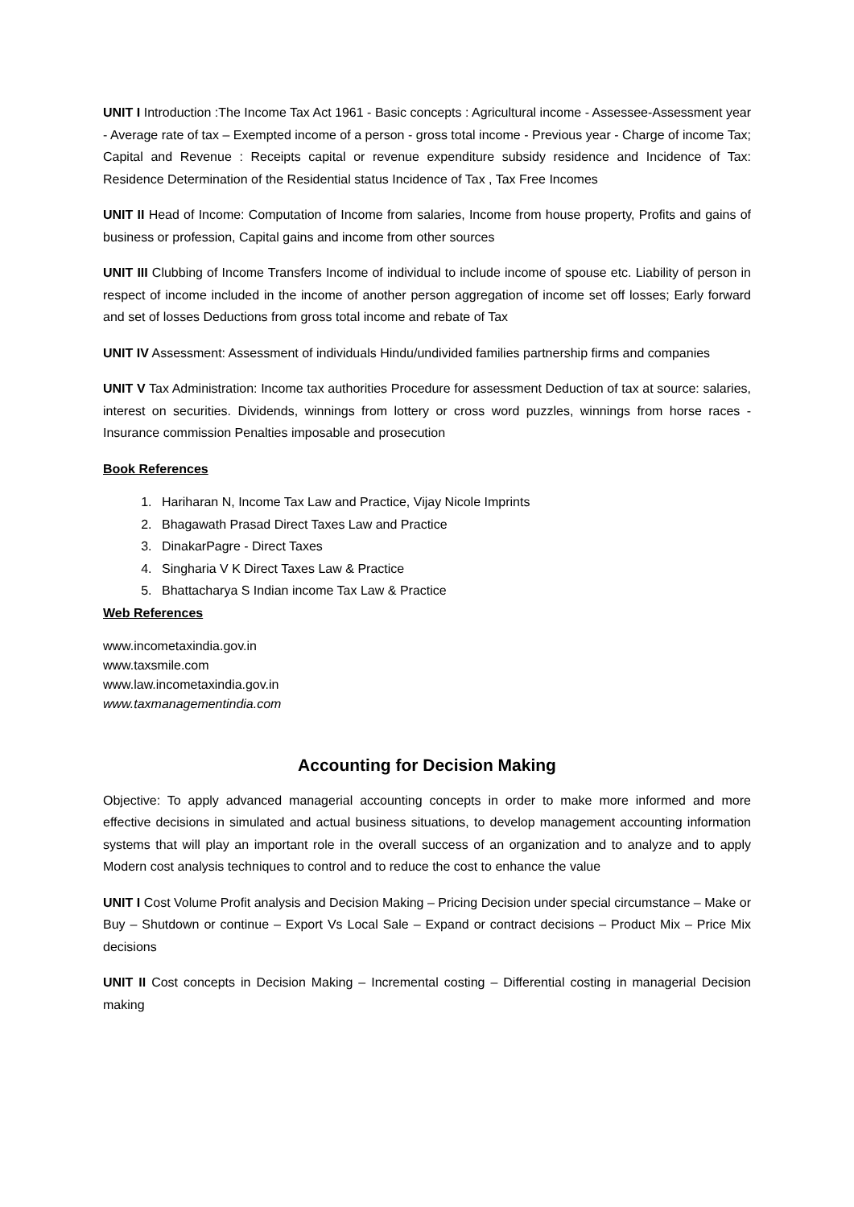UNIT I Introduction :The Income Tax Act 1961 - Basic concepts : Agricultural income - Assessee-Assessment year - Average rate of tax – Exempted income of a person - gross total income - Previous year - Charge of income Tax; Capital and Revenue : Receipts capital or revenue expenditure subsidy residence and Incidence of Tax: Residence Determination of the Residential status Incidence of Tax , Tax Free Incomes
UNIT II Head of Income: Computation of Income from salaries, Income from house property, Profits and gains of business or profession, Capital gains and income from other sources
UNIT III Clubbing of Income Transfers Income of individual to include income of spouse etc. Liability of person in respect of income included in the income of another person aggregation of income set off losses; Early forward and set of losses Deductions from gross total income and rebate of Tax
UNIT IV Assessment: Assessment of individuals Hindu/undivided families partnership firms and companies
UNIT V Tax Administration: Income tax authorities Procedure for assessment Deduction of tax at source: salaries, interest on securities. Dividends, winnings from lottery or cross word puzzles, winnings from horse races - Insurance commission Penalties imposable and prosecution
Book References
1. Hariharan N, Income Tax Law and Practice, Vijay Nicole Imprints
2. Bhagawath Prasad Direct Taxes Law and Practice
3. DinakarPagre - Direct Taxes
4. Singharia V K Direct Taxes Law & Practice
5. Bhattacharya S Indian income Tax Law & Practice
Web References
www.incometaxindia.gov.in
www.taxsmile.com
www.law.incometaxindia.gov.in
www.taxmanagementindia.com
Accounting for Decision Making
Objective: To apply advanced managerial accounting concepts in order to make more informed and more effective decisions in simulated and actual business situations, to develop management accounting information systems that will play an important role in the overall success of an organization and to analyze and to apply Modern cost analysis techniques to control and to reduce the cost to enhance the value
UNIT I Cost Volume Profit analysis and Decision Making – Pricing Decision under special circumstance – Make or Buy – Shutdown or continue – Export Vs Local Sale – Expand or contract decisions – Product Mix – Price Mix decisions
UNIT II Cost concepts in Decision Making – Incremental costing – Differential costing in managerial Decision making